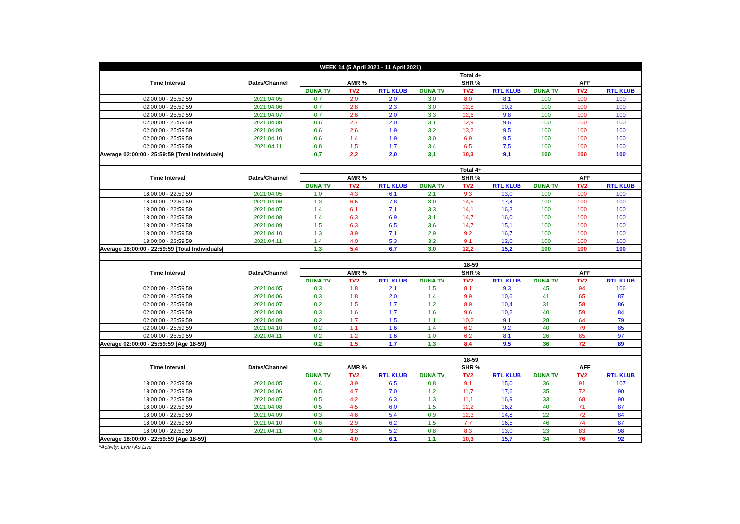| WEEK 14 (5 April 2021 - 11 April 2021) | | | | | | | | | | |
| --- | --- | --- | --- | --- | --- | --- | --- | --- | --- | --- |
| Time Interval | Dates/Channel | Total 4+ | | | | | | | | |
| | | AMR % | | | SHR % | | | AFF | | |
| | | DUNA TV | TV2 | RTL KLUB | DUNA TV | TV2 | RTL KLUB | DUNA TV | TV2 | RTL KLUB |
| 02:00:00 - 25:59:59 | 2021.04.05 | 0,7 | 2,0 | 2,0 | 3,0 | 8,0 | 8,1 | 100 | 100 | 100 |
| 02:00:00 - 25:59:59 | 2021.04.06 | 0,7 | 2,8 | 2,3 | 3,0 | 12,8 | 10,2 | 100 | 100 | 100 |
| 02:00:00 - 25:59:59 | 2021.04.07 | 0,7 | 2,6 | 2,0 | 3,3 | 12,6 | 9,8 | 100 | 100 | 100 |
| 02:00:00 - 25:59:59 | 2021.04.08 | 0,6 | 2,7 | 2,0 | 3,1 | 12,9 | 9,6 | 100 | 100 | 100 |
| 02:00:00 - 25:59:59 | 2021.04.09 | 0,6 | 2,6 | 1,9 | 3,2 | 13,2 | 9,5 | 100 | 100 | 100 |
| 02:00:00 - 25:59:59 | 2021.04.10 | 0,6 | 1,4 | 1,9 | 3,0 | 6,9 | 9,5 | 100 | 100 | 100 |
| 02:00:00 - 25:59:59 | 2021.04.11 | 0,8 | 1,5 | 1,7 | 3,4 | 6,5 | 7,5 | 100 | 100 | 100 |
| Average 02:00:00 - 25:59:59 [Total Individuals] | | 0,7 | 2,2 | 2,0 | 3,1 | 10,3 | 9,1 | 100 | 100 | 100 |
| Time Interval | Dates/Channel | Total 4+ | | | | | | | | |
| | | AMR % | | | SHR % | | | AFF | | |
| | | DUNA TV | TV2 | RTL KLUB | DUNA TV | TV2 | RTL KLUB | DUNA TV | TV2 | RTL KLUB |
| 18:00:00 - 22:59:59 | 2021.04.05 | 1,0 | 4,3 | 6,1 | 2,1 | 9,3 | 13,0 | 100 | 100 | 100 |
| 18:00:00 - 22:59:59 | 2021.04.06 | 1,3 | 6,5 | 7,8 | 3,0 | 14,5 | 17,4 | 100 | 100 | 100 |
| 18:00:00 - 22:59:59 | 2021.04.07 | 1,4 | 6,1 | 7,1 | 3,3 | 14,1 | 16,3 | 100 | 100 | 100 |
| 18:00:00 - 22:59:59 | 2021.04.08 | 1,4 | 6,3 | 6,9 | 3,1 | 14,7 | 16,0 | 100 | 100 | 100 |
| 18:00:00 - 22:59:59 | 2021.04.09 | 1,5 | 6,3 | 6,5 | 3,6 | 14,7 | 15,1 | 100 | 100 | 100 |
| 18:00:00 - 22:59:59 | 2021.04.10 | 1,3 | 3,9 | 7,1 | 2,9 | 9,2 | 16,7 | 100 | 100 | 100 |
| 18:00:00 - 22:59:59 | 2021.04.11 | 1,4 | 4,0 | 5,3 | 3,2 | 9,1 | 12,0 | 100 | 100 | 100 |
| Average 18:00:00 - 22:59:59 [Total Individuals] | | 1,3 | 5,4 | 6,7 | 3,0 | 12,2 | 15,2 | 100 | 100 | 100 |
| Time Interval | Dates/Channel | 18-59 | | | | | | | | |
| | | AMR % | | | SHR % | | | AFF | | |
| | | DUNA TV | TV2 | RTL KLUB | DUNA TV | TV2 | RTL KLUB | DUNA TV | TV2 | RTL KLUB |
| 02:00:00 - 25:59:59 | 2021.04.05 | 0,3 | 1,8 | 2,1 | 1,5 | 8,1 | 9,3 | 45 | 94 | 106 |
| 02:00:00 - 25:59:59 | 2021.04.06 | 0,3 | 1,8 | 2,0 | 1,4 | 9,9 | 10,6 | 41 | 65 | 87 |
| 02:00:00 - 25:59:59 | 2021.04.07 | 0,2 | 1,5 | 1,7 | 1,2 | 8,9 | 10,4 | 31 | 58 | 86 |
| 02:00:00 - 25:59:59 | 2021.04.08 | 0,3 | 1,6 | 1,7 | 1,6 | 9,6 | 10,2 | 40 | 59 | 84 |
| 02:00:00 - 25:59:59 | 2021.04.09 | 0,2 | 1,7 | 1,5 | 1,1 | 10,2 | 9,1 | 28 | 64 | 79 |
| 02:00:00 - 25:59:59 | 2021.04.10 | 0,2 | 1,1 | 1,6 | 1,4 | 6,2 | 9,2 | 40 | 79 | 85 |
| 02:00:00 - 25:59:59 | 2021.04.11 | 0,2 | 1,2 | 1,6 | 1,0 | 6,2 | 8,1 | 26 | 85 | 97 |
| Average 02:00:00 - 25:59:59 [Age 18-59] | | 0,2 | 1,5 | 1,7 | 1,3 | 8,4 | 9,5 | 36 | 72 | 89 |
| Time Interval | Dates/Channel | 18-59 | | | | | | | | |
| | | AMR % | | | SHR % | | | AFF | | |
| | | DUNA TV | TV2 | RTL KLUB | DUNA TV | TV2 | RTL KLUB | DUNA TV | TV2 | RTL KLUB |
| 18:00:00 - 22:59:59 | 2021.04.05 | 0,4 | 3,9 | 6,5 | 0,8 | 9,1 | 15,0 | 36 | 91 | 107 |
| 18:00:00 - 22:59:59 | 2021.04.06 | 0,5 | 4,7 | 7,0 | 1,2 | 11,7 | 17,6 | 35 | 72 | 90 |
| 18:00:00 - 22:59:59 | 2021.04.07 | 0,5 | 4,2 | 6,3 | 1,3 | 11,1 | 16,9 | 33 | 68 | 90 |
| 18:00:00 - 22:59:59 | 2021.04.08 | 0,5 | 4,5 | 6,0 | 1,5 | 12,2 | 16,2 | 40 | 71 | 87 |
| 18:00:00 - 22:59:59 | 2021.04.09 | 0,3 | 4,6 | 5,4 | 0,9 | 12,3 | 14,8 | 22 | 72 | 84 |
| 18:00:00 - 22:59:59 | 2021.04.10 | 0,6 | 2,9 | 6,2 | 1,5 | 7,7 | 16,5 | 46 | 74 | 87 |
| 18:00:00 - 22:59:59 | 2021.04.11 | 0,3 | 3,3 | 5,2 | 0,8 | 8,3 | 13,0 | 23 | 83 | 98 |
| Average 18:00:00 - 22:59:59 [Age 18-59] | | 0,4 | 4,0 | 6,1 | 1,1 | 10,3 | 15,7 | 34 | 76 | 92 |
*Activity: Live+As Live